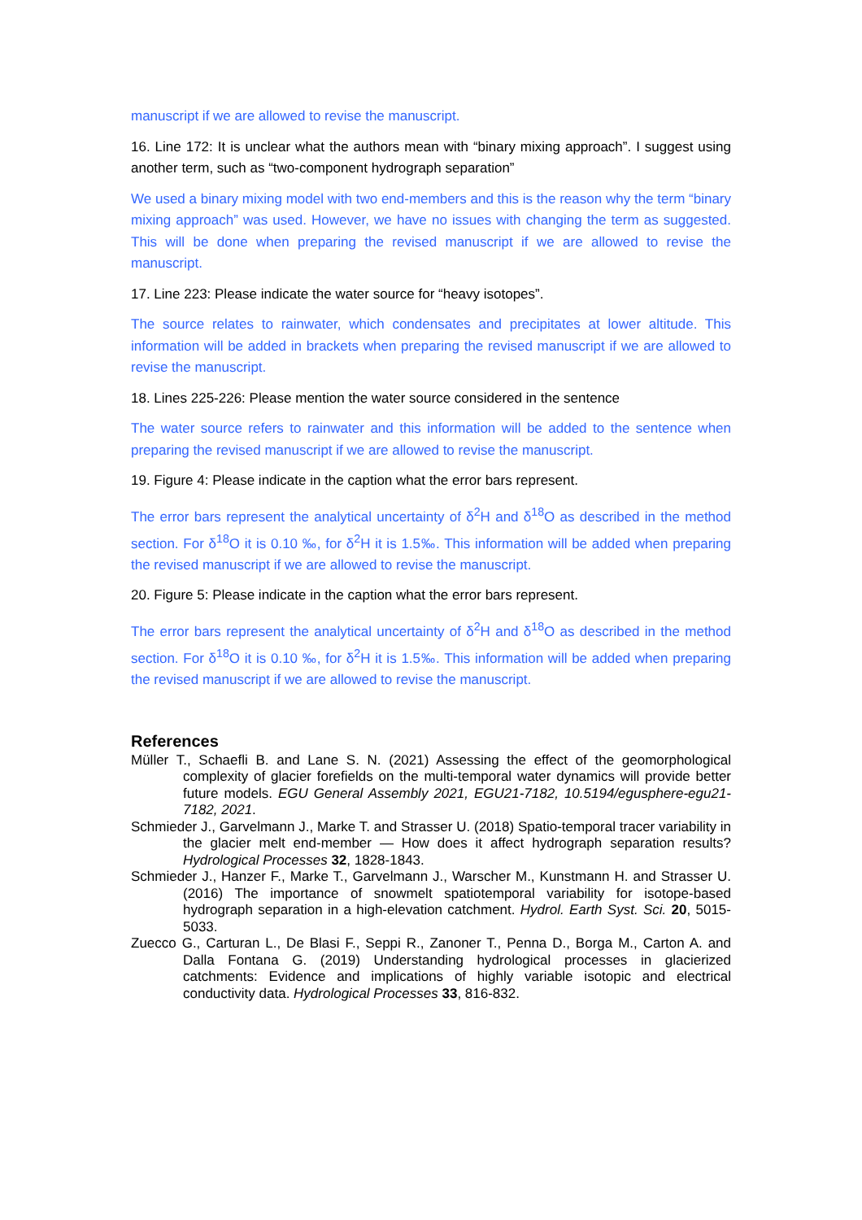manuscript if we are allowed to revise the manuscript.
16. Line 172: It is unclear what the authors mean with “binary mixing approach”. I suggest using another term, such as “two-component hydrograph separation”
We used a binary mixing model with two end-members and this is the reason why the term “binary mixing approach” was used. However, we have no issues with changing the term as suggested. This will be done when preparing the revised manuscript if we are allowed to revise the manuscript.
17. Line 223: Please indicate the water source for “heavy isotopes”.
The source relates to rainwater, which condensates and precipitates at lower altitude. This information will be added in brackets when preparing the revised manuscript if we are allowed to revise the manuscript.
18. Lines 225-226: Please mention the water source considered in the sentence
The water source refers to rainwater and this information will be added to the sentence when preparing the revised manuscript if we are allowed to revise the manuscript.
19. Figure 4: Please indicate in the caption what the error bars represent.
The error bars represent the analytical uncertainty of δ<sup>2</sup>H and δ<sup>18</sup>O as described in the method section. For δ<sup>18</sup>O it is 0.10 ‰, for δ<sup>2</sup>H it is 1.5‰. This information will be added when preparing the revised manuscript if we are allowed to revise the manuscript.
20. Figure 5: Please indicate in the caption what the error bars represent.
The error bars represent the analytical uncertainty of δ<sup>2</sup>H and δ<sup>18</sup>O as described in the method section. For δ<sup>18</sup>O it is 0.10 ‰, for δ<sup>2</sup>H it is 1.5‰. This information will be added when preparing the revised manuscript if we are allowed to revise the manuscript.
References
Müller T., Schaefli B. and Lane S. N. (2021) Assessing the effect of the geomorphological complexity of glacier forefields on the multi‐temporal water dynamics will provide better future models. EGU General Assembly 2021, EGU21‐7182, 10.5194/egusphere‐egu21‐7182, 2021.
Schmieder J., Garvelmann J., Marke T. and Strasser U. (2018) Spatio-temporal tracer variability in the glacier melt end-member — How does it affect hydrograph separation results? Hydrological Processes 32, 1828-1843.
Schmieder J., Hanzer F., Marke T., Garvelmann J., Warscher M., Kunstmann H. and Strasser U. (2016) The importance of snowmelt spatiotemporal variability for isotope-based hydrograph separation in a high-elevation catchment. Hydrol. Earth Syst. Sci. 20, 5015-5033.
Zuecco G., Carturan L., De Blasi F., Seppi R., Zanoner T., Penna D., Borga M., Carton A. and Dalla Fontana G. (2019) Understanding hydrological processes in glacierized catchments: Evidence and implications of highly variable isotopic and electrical conductivity data. Hydrological Processes 33, 816-832.